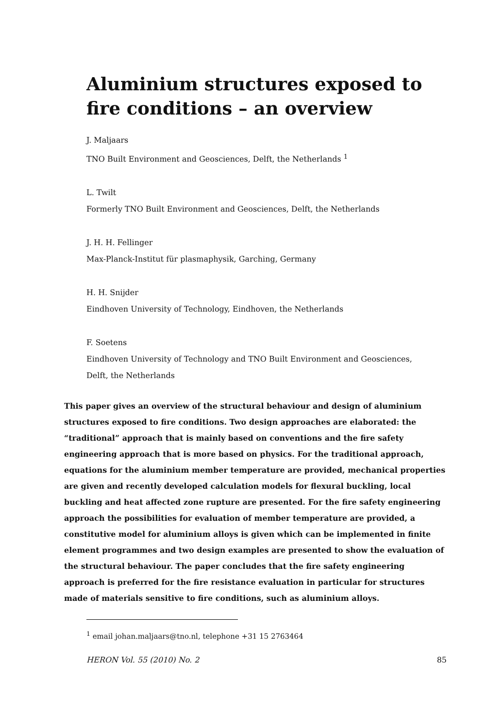Aluminium structures exposed to fire conditions – an overview
J. Maljaars
TNO Built Environment and Geosciences, Delft, the Netherlands <sup>1</sup>
L. Twilt
Formerly TNO Built Environment and Geosciences, Delft, the Netherlands
J. H. H. Fellinger
Max-Planck-Institut für plasmaphysik, Garching, Germany
H. H. Snijder
Eindhoven University of Technology, Eindhoven, the Netherlands
F. Soetens
Eindhoven University of Technology and TNO Built Environment and Geosciences,
Delft, the Netherlands
This paper gives an overview of the structural behaviour and design of aluminium structures exposed to fire conditions. Two design approaches are elaborated: the “traditional” approach that is mainly based on conventions and the fire safety engineering approach that is more based on physics. For the traditional approach, equations for the aluminium member temperature are provided, mechanical properties are given and recently developed calculation models for flexural buckling, local buckling and heat affected zone rupture are presented. For the fire safety engineering approach the possibilities for evaluation of member temperature are provided, a constitutive model for aluminium alloys is given which can be implemented in finite element programmes and two design examples are presented to show the evaluation of the structural behaviour. The paper concludes that the fire safety engineering approach is preferred for the fire resistance evaluation in particular for structures made of materials sensitive to fire conditions, such as aluminium alloys.
<sup>1</sup> email johan.maljaars@tno.nl, telephone +31 15 2763464
HERON Vol. 55 (2010) No. 2 85